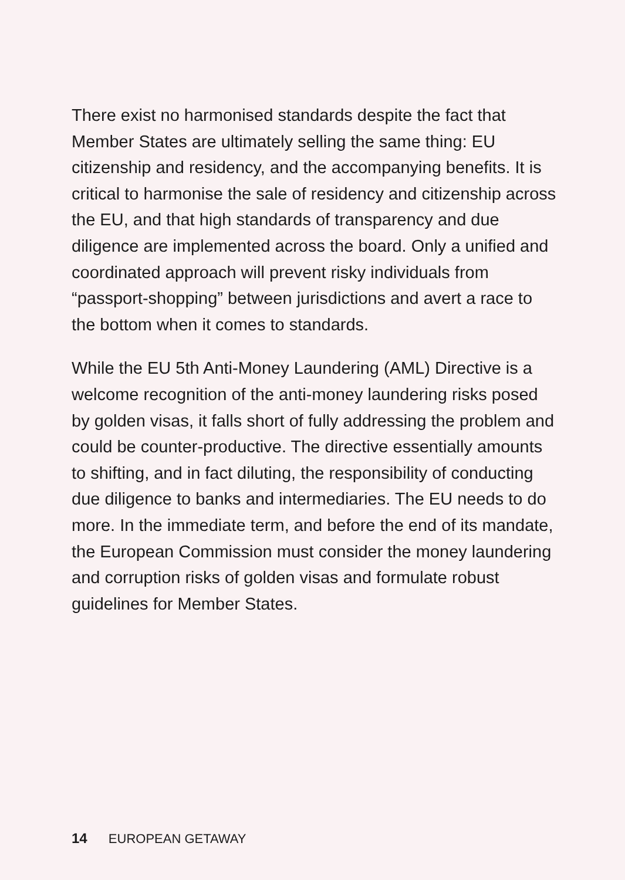There exist no harmonised standards despite the fact that Member States are ultimately selling the same thing: EU citizenship and residency, and the accompanying benefits. It is critical to harmonise the sale of residency and citizenship across the EU, and that high standards of transparency and due diligence are implemented across the board. Only a unified and coordinated approach will prevent risky individuals from “passport-shopping” between jurisdictions and avert a race to the bottom when it comes to standards.
While the EU 5th Anti-Money Laundering (AML) Directive is a welcome recognition of the anti-money laundering risks posed by golden visas, it falls short of fully addressing the problem and could be counter-productive. The directive essentially amounts to shifting, and in fact diluting, the responsibility of conducting due diligence to banks and intermediaries. The EU needs to do more. In the immediate term, and before the end of its mandate, the European Commission must consider the money laundering and corruption risks of golden visas and formulate robust guidelines for Member States.
14 EUROPEAN GETAWAY